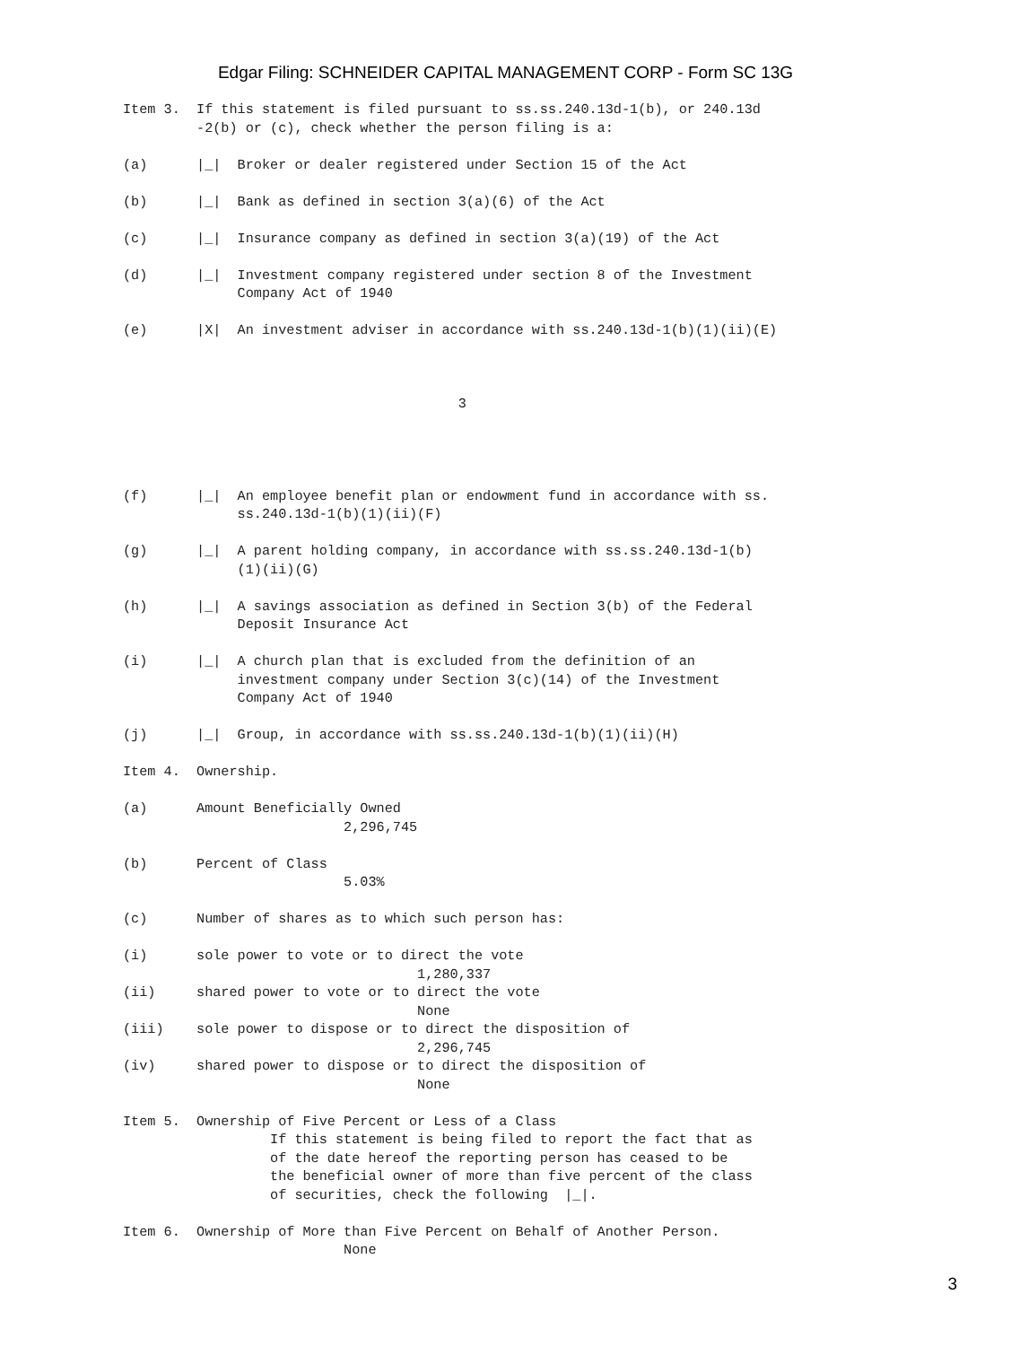Edgar Filing: SCHNEIDER CAPITAL MANAGEMENT CORP - Form SC 13G
Item 3.  If this statement is filed pursuant to ss.ss.240.13d-1(b), or 240.13d
         -2(b) or (c), check whether the person filing is a:

(a)      |_|  Broker or dealer registered under Section 15 of the Act

(b)      |_|  Bank as defined in section 3(a)(6) of the Act

(c)      |_|  Insurance company as defined in section 3(a)(19) of the Act

(d)      |_|  Investment company registered under section 8 of the Investment
              Company Act of 1940

(e)      |X|  An investment adviser in accordance with ss.240.13d-1(b)(1)(ii)(E)



                                         3




(f)      |_|  An employee benefit plan or endowment fund in accordance with ss.
              ss.240.13d-1(b)(1)(ii)(F)

(g)      |_|  A parent holding company, in accordance with ss.ss.240.13d-1(b)
              (1)(ii)(G)

(h)      |_|  A savings association as defined in Section 3(b) of the Federal
              Deposit Insurance Act

(i)      |_|  A church plan that is excluded from the definition of an
              investment company under Section 3(c)(14) of the Investment
              Company Act of 1940

(j)      |_|  Group, in accordance with ss.ss.240.13d-1(b)(1)(ii)(H)

Item 4.  Ownership.

(a)      Amount Beneficially Owned
                           2,296,745

(b)      Percent of Class
                           5.03%

(c)      Number of shares as to which such person has:

(i)      sole power to vote or to direct the vote
                                    1,280,337
(ii)     shared power to vote or to direct the vote
                                    None
(iii)    sole power to dispose or to direct the disposition of
                                    2,296,745
(iv)     shared power to dispose or to direct the disposition of
                                    None

Item 5.  Ownership of Five Percent or Less of a Class
                  If this statement is being filed to report the fact that as
                  of the date hereof the reporting person has ceased to be
                  the beneficial owner of more than five percent of the class
                  of securities, check the following  |_|.

Item 6.  Ownership of More than Five Percent on Behalf of Another Person.
                           None
3